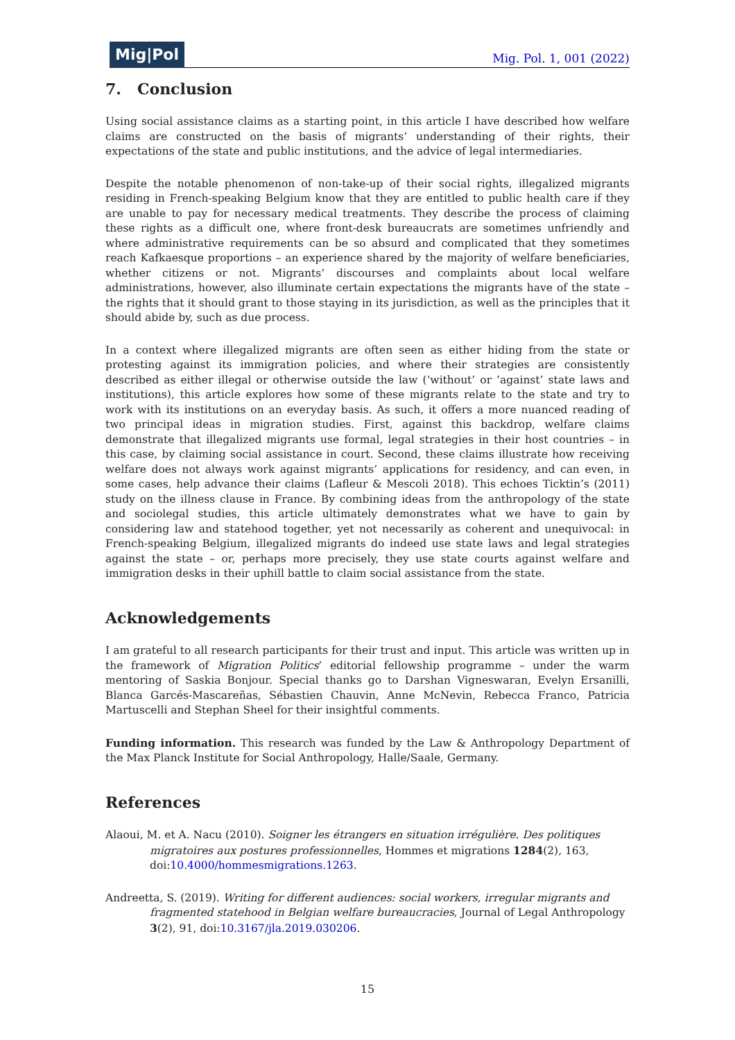Mig|Pol
Mig. Pol. 1, 001 (2022)
7. Conclusion
Using social assistance claims as a starting point, in this article I have described how welfare claims are constructed on the basis of migrants’ understanding of their rights, their expectations of the state and public institutions, and the advice of legal intermediaries.
Despite the notable phenomenon of non-take-up of their social rights, illegalized migrants residing in French-speaking Belgium know that they are entitled to public health care if they are unable to pay for necessary medical treatments. They describe the process of claiming these rights as a difficult one, where front-desk bureaucrats are sometimes unfriendly and where administrative requirements can be so absurd and complicated that they sometimes reach Kafkaesque proportions – an experience shared by the majority of welfare beneficiaries, whether citizens or not. Migrants’ discourses and complaints about local welfare administrations, however, also illuminate certain expectations the migrants have of the state – the rights that it should grant to those staying in its jurisdiction, as well as the principles that it should abide by, such as due process.
In a context where illegalized migrants are often seen as either hiding from the state or protesting against its immigration policies, and where their strategies are consistently described as either illegal or otherwise outside the law (‘without’ or ‘against’ state laws and institutions), this article explores how some of these migrants relate to the state and try to work with its institutions on an everyday basis. As such, it offers a more nuanced reading of two principal ideas in migration studies. First, against this backdrop, welfare claims demonstrate that illegalized migrants use formal, legal strategies in their host countries – in this case, by claiming social assistance in court. Second, these claims illustrate how receiving welfare does not always work against migrants’ applications for residency, and can even, in some cases, help advance their claims (Lafleur & Mescoli 2018). This echoes Ticktin’s (2011) study on the illness clause in France. By combining ideas from the anthropology of the state and sociolegal studies, this article ultimately demonstrates what we have to gain by considering law and statehood together, yet not necessarily as coherent and unequivocal: in French-speaking Belgium, illegalized migrants do indeed use state laws and legal strategies against the state – or, perhaps more precisely, they use state courts against welfare and immigration desks in their uphill battle to claim social assistance from the state.
Acknowledgements
I am grateful to all research participants for their trust and input. This article was written up in the framework of Migration Politics’ editorial fellowship programme – under the warm mentoring of Saskia Bonjour. Special thanks go to Darshan Vigneswaran, Evelyn Ersanilli, Blanca Garcés-Mascareñas, Sébastien Chauvin, Anne McNevin, Rebecca Franco, Patricia Martuscelli and Stephan Sheel for their insightful comments.
Funding information. This research was funded by the Law & Anthropology Department of the Max Planck Institute for Social Anthropology, Halle/Saale, Germany.
References
Alaoui, M. et A. Nacu (2010). Soigner les étrangers en situation irrégulière. Des politiques migratoires aux postures professionnelles, Hommes et migrations 1284(2), 163, doi:10.4000/hommesmigrations.1263.
Andreetta, S. (2019). Writing for different audiences: social workers, irregular migrants and fragmented statehood in Belgian welfare bureaucracies, Journal of Legal Anthropology 3(2), 91, doi:10.3167/jla.2019.030206.
15